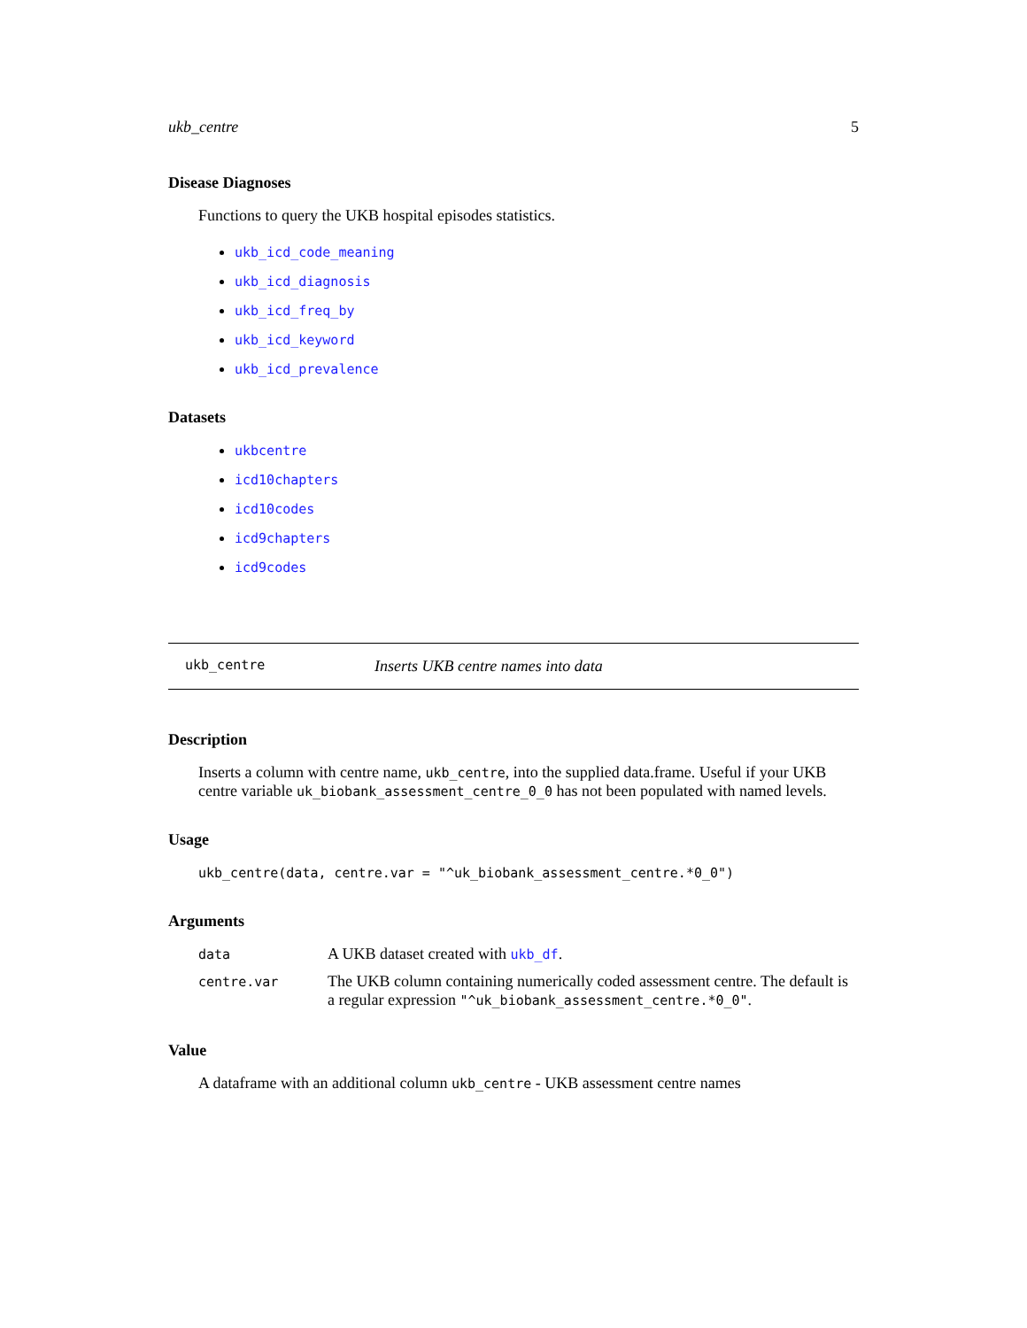ukb_centre 5
Disease Diagnoses
Functions to query the UKB hospital episodes statistics.
ukb_icd_code_meaning
ukb_icd_diagnosis
ukb_icd_freq_by
ukb_icd_keyword
ukb_icd_prevalence
Datasets
ukbcentre
icd10chapters
icd10codes
icd9chapters
icd9codes
ukb_centre Inserts UKB centre names into data
Description
Inserts a column with centre name, ukb_centre, into the supplied data.frame. Useful if your UKB centre variable uk_biobank_assessment_centre_0_0 has not been populated with named levels.
Usage
ukb_centre(data, centre.var = "^uk_biobank_assessment_centre.*0_0")
Arguments
| data | A UKB dataset created with ukb_df . |
| centre.var | The UKB column containing numerically coded assessment centre. The default is a regular expression "^uk_biobank_assessment_centre.*0_0" . |
Value
A dataframe with an additional column ukb_centre - UKB assessment centre names